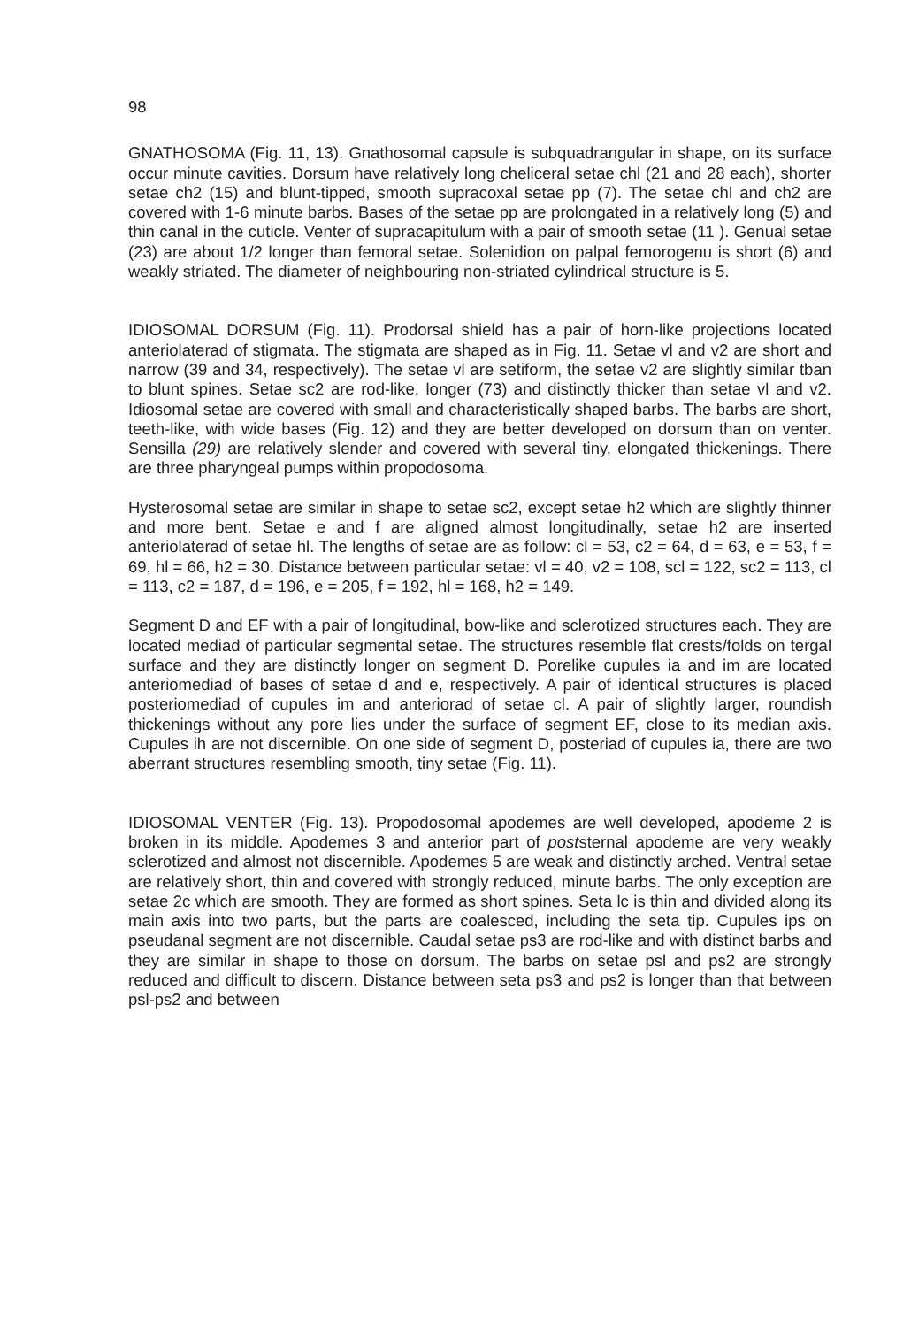98
GNATHOSOMA (Fig. 11, 13). Gnathosomal capsule is subquadrangular in shape, on its surface occur minute cavities. Dorsum have relatively long cheliceral setae chl (21 and 28 each), shorter setae ch2 (15) and blunt-tipped, smooth supracoxal setae pp (7). The setae chl and ch2 are covered with 1-6 minute barbs. Bases of the setae pp are prolongated in a relatively long (5) and thin canal in the cuticle. Venter of supracapitulum with a pair of smooth setae (11 ). Genual setae (23) are about 1/2 longer than femoral setae. Solenidion on palpal femorogenu is short (6) and weakly striated. The diameter of neighbouring non-striated cylindrical structure is 5.
IDIOSOMAL DORSUM (Fig. 11). Prodorsal shield has a pair of horn-like projections located anteriolaterad of stigmata. The stigmata are shaped as in Fig. 11. Setae vl and v2 are short and narrow (39 and 34, respectively). The setae vl are setiform, the setae v2 are slightly similar tban to blunt spines. Setae sc2 are rod-like, longer (73) and distinctly thicker than setae vl and v2. Idiosomal setae are covered with small and characteristically shaped barbs. The barbs are short, teeth-like, with wide bases (Fig. 12) and they are better developed on dorsum than on venter. Sensilla (29) are relatively slender and covered with several tiny, elongated thickenings. There are three pharyngeal pumps within propodosoma.
Hysterosomal setae are similar in shape to setae sc2, except setae h2 which are slightly thinner and more bent. Setae e and f are aligned almost longitudinally, setae h2 are inserted anteriolaterad of setae hl. The lengths of setae are as follow: cl = 53, c2 = 64, d = 63, e = 53, f = 69, hl = 66, h2 = 30. Distance between particular setae: vl = 40, v2 = 108, scl = 122, sc2 = 113, cl = 113, c2 = 187, d = 196, e = 205, f = 192, hl = 168, h2 = 149.
Segment D and EF with a pair of longitudinal, bow-like and sclerotized structures each. They are located mediad of particular segmental setae. The structures resemble flat crests/folds on tergal surface and they are distinctly longer on segment D. Porelike cupules ia and im are located anteriomediad of bases of setae d and e, respectively. A pair of identical structures is placed posteriomediad of cupules im and anteriorad of setae cl. A pair of slightly larger, roundish thickenings without any pore lies under the surface of segment EF, close to its median axis. Cupules ih are not discernible. On one side of segment D, posteriad of cupules ia, there are two aberrant structures resembling smooth, tiny setae (Fig. 11).
IDIOSOMAL VENTER (Fig. 13). Propodosomal apodemes are well developed, apodeme 2 is broken in its middle. Apodemes 3 and anterior part of poststernal apodeme are very weakly sclerotized and almost not discernible. Apodemes 5 are weak and distinctly arched. Ventral setae are relatively short, thin and covered with strongly reduced, minute barbs. The only exception are setae 2c which are smooth. They are formed as short spines. Seta lc is thin and divided along its main axis into two parts, but the parts are coalesced, including the seta tip. Cupules ips on pseudanal segment are not discernible. Caudal setae ps3 are rod-like and with distinct barbs and they are similar in shape to those on dorsum. The barbs on setae psl and ps2 are strongly reduced and difficult to discern. Distance between seta ps3 and ps2 is longer than that between psl-ps2 and between